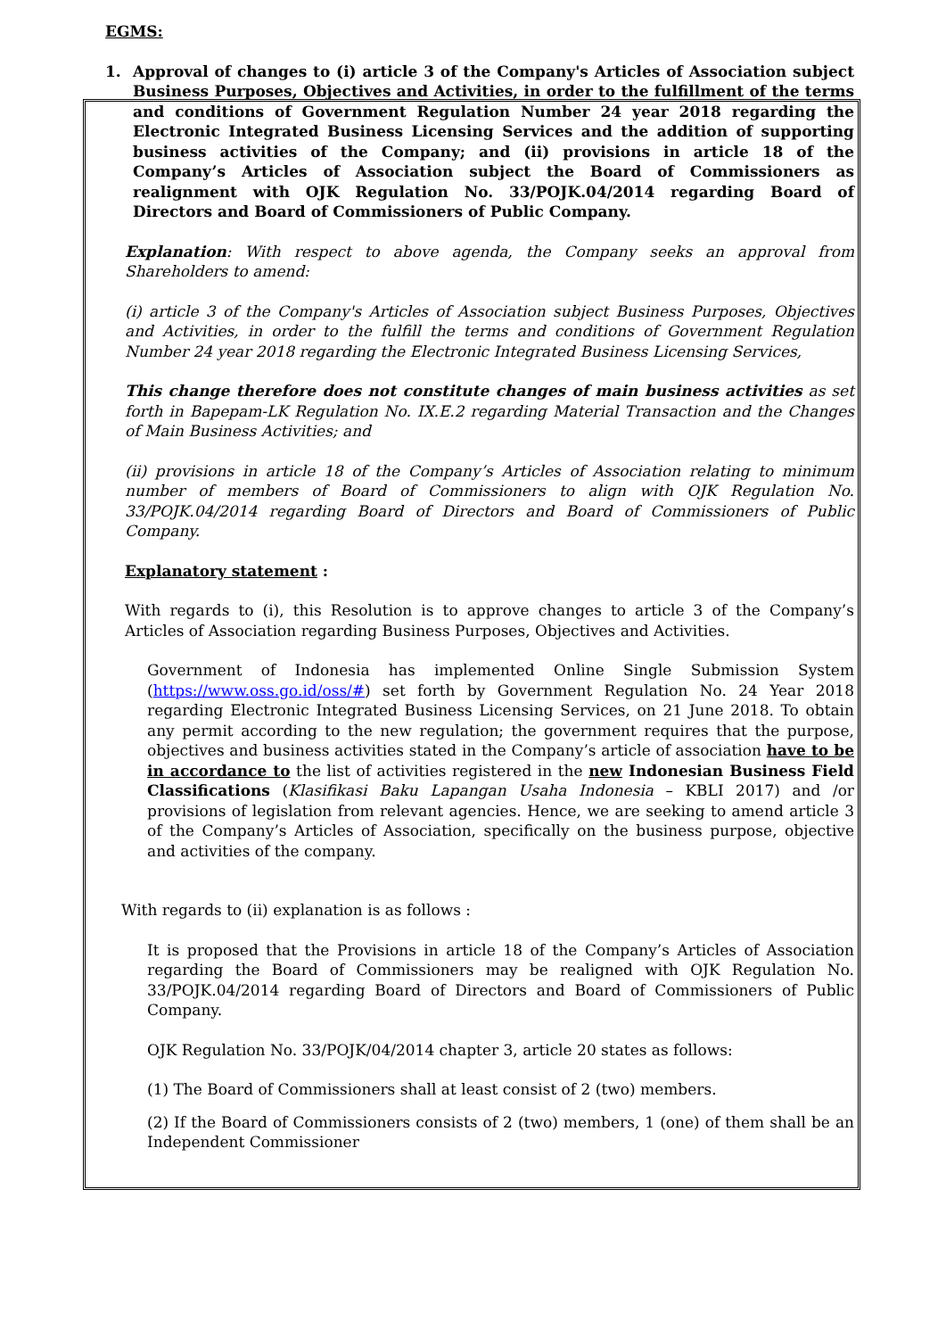EGMS:
1. Approval of changes to (i) article 3 of the Company's Articles of Association subject Business Purposes, Objectives and Activities, in order to the fulfillment of the terms and conditions of Government Regulation Number 24 year 2018 regarding the Electronic Integrated Business Licensing Services and the addition of supporting business activities of the Company; and (ii) provisions in article 18 of the Company’s Articles of Association subject the Board of Commissioners as realignment with OJK Regulation No. 33/POJK.04/2014 regarding Board of Directors and Board of Commissioners of Public Company.
Explanation: With respect to above agenda, the Company seeks an approval from Shareholders to amend:
(i) article 3 of the Company's Articles of Association subject Business Purposes, Objectives and Activities, in order to the fulfill the terms and conditions of Government Regulation Number 24 year 2018 regarding the Electronic Integrated Business Licensing Services,
This change therefore does not constitute changes of main business activities as set forth in Bapepam-LK Regulation No. IX.E.2 regarding Material Transaction and the Changes of Main Business Activities; and
(ii) provisions in article 18 of the Company’s Articles of Association relating to minimum number of members of Board of Commissioners to align with OJK Regulation No. 33/POJK.04/2014 regarding Board of Directors and Board of Commissioners of Public Company.
Explanatory statement :
With regards to (i), this Resolution is to approve changes to article 3 of the Company’s Articles of Association regarding Business Purposes, Objectives and Activities.
Government of Indonesia has implemented Online Single Submission System (https://www.oss.go.id/oss/#) set forth by Government Regulation No. 24 Year 2018 regarding Electronic Integrated Business Licensing Services, on 21 June 2018. To obtain any permit according to the new regulation; the government requires that the purpose, objectives and business activities stated in the Company’s article of association have to be in accordance to the list of activities registered in the new Indonesian Business Field Classifications (Klasifikasi Baku Lapangan Usaha Indonesia – KBLI 2017) and /or provisions of legislation from relevant agencies. Hence, we are seeking to amend article 3 of the Company’s Articles of Association, specifically on the business purpose, objective and activities of the company.
With regards to (ii) explanation is as follows :
It is proposed that the Provisions in article 18 of the Company’s Articles of Association regarding the Board of Commissioners may be realigned with OJK Regulation No. 33/POJK.04/2014 regarding Board of Directors and Board of Commissioners of Public Company.
OJK Regulation No. 33/POJK/04/2014 chapter 3, article 20 states as follows:
(1) The Board of Commissioners shall at least consist of 2 (two) members.
(2) If the Board of Commissioners consists of 2 (two) members, 1 (one) of them shall be an Independent Commissioner